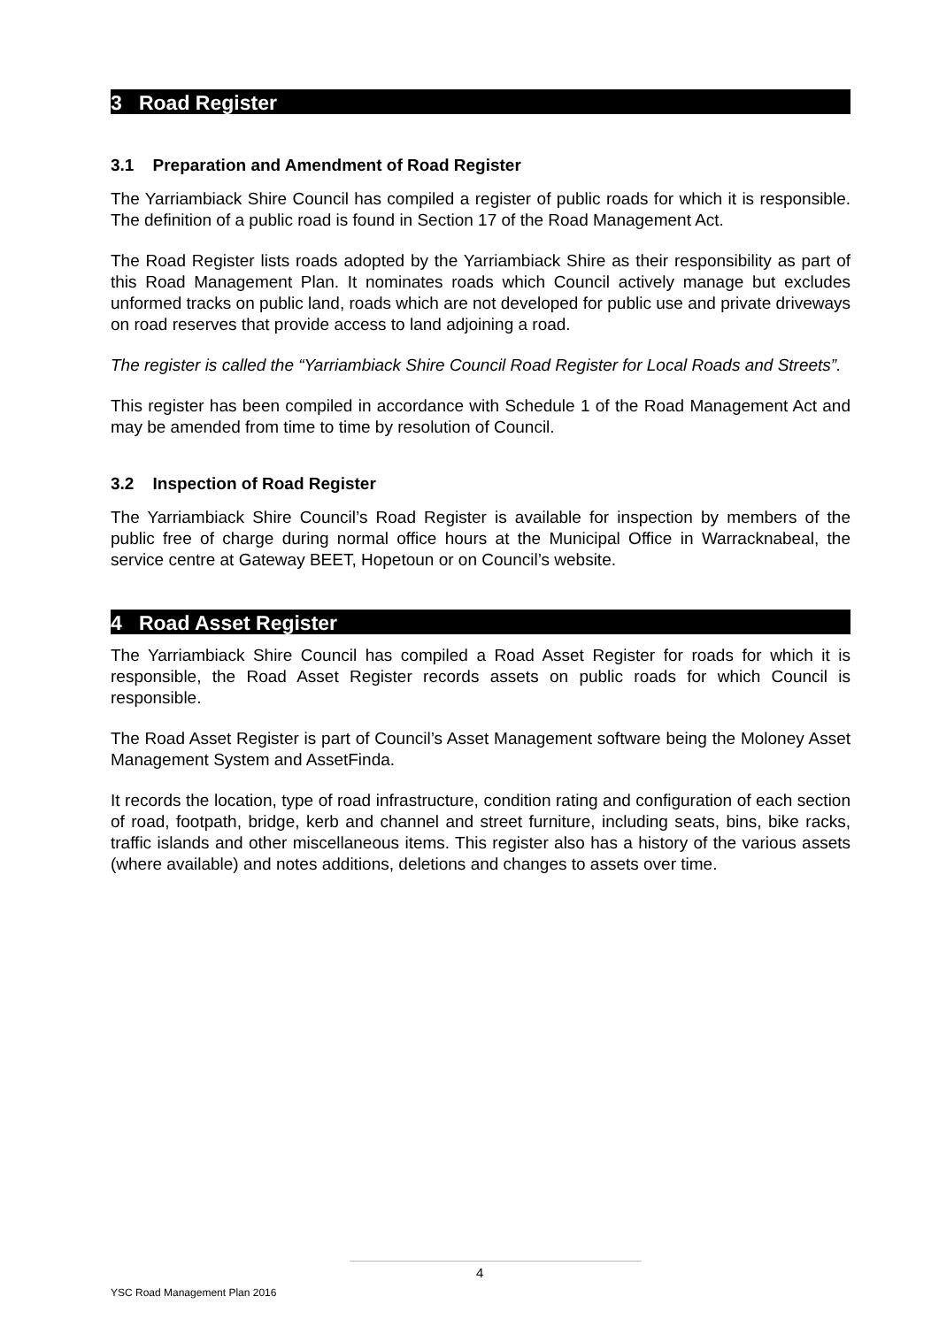3 Road Register
3.1 Preparation and Amendment of Road Register
The Yarriambiack Shire Council has compiled a register of public roads for which it is responsible. The definition of a public road is found in Section 17 of the Road Management Act.
The Road Register lists roads adopted by the Yarriambiack Shire as their responsibility as part of this Road Management Plan. It nominates roads which Council actively manage but excludes unformed tracks on public land, roads which are not developed for public use and private driveways on road reserves that provide access to land adjoining a road.
The register is called the “Yarriambiack Shire Council Road Register for Local Roads and Streets”.
This register has been compiled in accordance with Schedule 1 of the Road Management Act and may be amended from time to time by resolution of Council.
3.2 Inspection of Road Register
The Yarriambiack Shire Council’s Road Register is available for inspection by members of the public free of charge during normal office hours at the Municipal Office in Warracknabeal, the service centre at Gateway BEET, Hopetoun or on Council’s website.
4 Road Asset Register
The Yarriambiack Shire Council has compiled a Road Asset Register for roads for which it is responsible, the Road Asset Register records assets on public roads for which Council is responsible.
The Road Asset Register is part of Council’s Asset Management software being the Moloney Asset Management System and AssetFinda.
It records the location, type of road infrastructure, condition rating and configuration of each section of road, footpath, bridge, kerb and channel and street furniture, including seats, bins, bike racks, traffic islands and other miscellaneous items. This register also has a history of the various assets (where available) and notes additions, deletions and changes to assets over time.
4
YSC Road Management Plan 2016